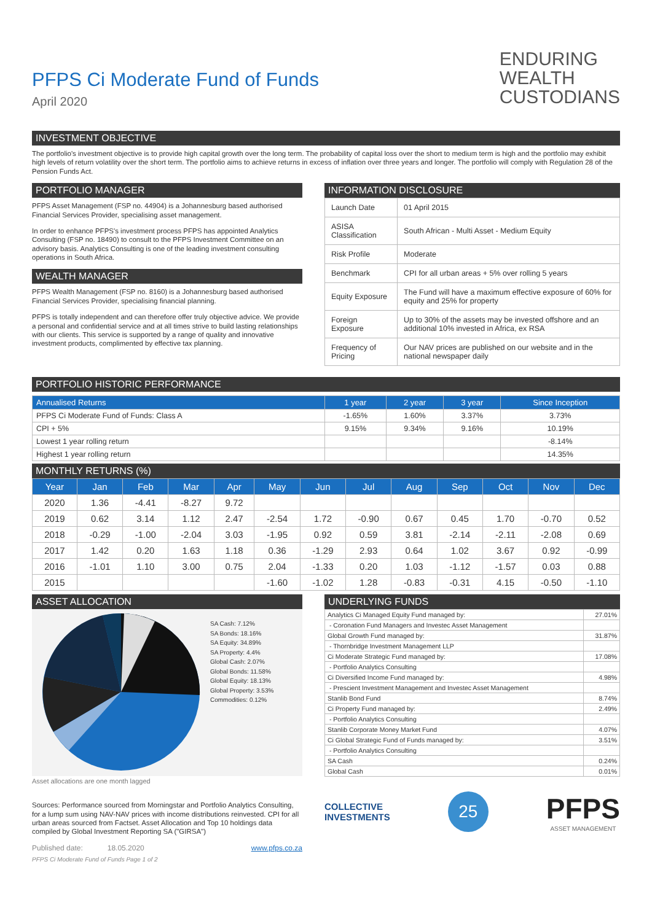PFPS Ci Moderate Fund of Funds
April 2020
ENDURING
WEALTH
CUSTODIANS
INVESTMENT OBJECTIVE
The portfolio's investment objective is to provide high capital growth over the long term. The probability of capital loss over the short to medium term is high and the portfolio may exhibit high levels of return volatility over the short term. The portfolio aims to achieve returns in excess of inflation over three years and longer. The portfolio will comply with Regulation 28 of the Pension Funds Act.
PORTFOLIO MANAGER
PFPS Asset Management (FSP no. 44904) is a Johannesburg based authorised Financial Services Provider, specialising asset management.
In order to enhance PFPS's investment process PFPS has appointed Analytics Consulting (FSP no. 18490) to consult to the PFPS Investment Committee on an advisory basis. Analytics Consulting is one of the leading investment consulting operations in South Africa.
WEALTH MANAGER
PFPS Wealth Management (FSP no. 8160) is a Johannesburg based authorised Financial Services Provider, specialising financial planning.
PFPS is totally independent and can therefore offer truly objective advice. We provide a personal and confidential service and at all times strive to build lasting relationships with our clients. This service is supported by a range of quality and innovative investment products, complimented by effective tax planning.
INFORMATION DISCLOSURE
| Launch Date | 01 April 2015 |
| ASISA Classification | South African - Multi Asset - Medium Equity |
| Risk Profile | Moderate |
| Benchmark | CPI for all urban areas + 5% over rolling 5 years |
| Equity Exposure | The Fund will have a maximum effective exposure of 60% for equity and 25% for property |
| Foreign Exposure | Up to 30% of the assets may be invested offshore and an additional 10% invested in Africa, ex RSA |
| Frequency of Pricing | Our NAV prices are published on our website and in the national newspaper daily |
PORTFOLIO HISTORIC PERFORMANCE
| Annualised Returns | 1 year | 2 year | 3 year | Since Inception |
| --- | --- | --- | --- | --- |
| PFPS Ci Moderate Fund of Funds: Class A | -1.65% | 1.60% | 3.37% | 3.73% |
| CPI + 5% | 9.15% | 9.34% | 9.16% | 10.19% |
| Lowest 1 year rolling return | | | | -8.14% |
| Highest 1 year rolling return | | | | 14.35% |
MONTHLY RETURNS (%)
| Year | Jan | Feb | Mar | Apr | May | Jun | Jul | Aug | Sep | Oct | Nov | Dec |
| --- | --- | --- | --- | --- | --- | --- | --- | --- | --- | --- | --- | --- |
| 2020 | 1.36 | -4.41 | -8.27 | 9.72 | | | | | | | | |
| 2019 | 0.62 | 3.14 | 1.12 | 2.47 | -2.54 | 1.72 | -0.90 | 0.67 | 0.45 | 1.70 | -0.70 | 0.52 |
| 2018 | -0.29 | -1.00 | -2.04 | 3.03 | -1.95 | 0.92 | 0.59 | 3.81 | -2.14 | -2.11 | -2.08 | 0.69 |
| 2017 | 1.42 | 0.20 | 1.63 | 1.18 | 0.36 | -1.29 | 2.93 | 0.64 | 1.02 | 3.67 | 0.92 | -0.99 |
| 2016 | -1.01 | 1.10 | 3.00 | 0.75 | 2.04 | -1.33 | 0.20 | 1.03 | -1.12 | -1.57 | 0.03 | 0.88 |
| 2015 | | | | | -1.60 | -1.02 | 1.28 | -0.83 | -0.31 | 4.15 | -0.50 | -1.10 |
ASSET ALLOCATION
SA Cash: 7.12%
SA Bonds: 18.16%
SA Equity: 34.89%
SA Property: 4.4%
Global Cash: 2.07%
Global Bonds: 11.58%
Global Equity: 18.13%
Global Property: 3.53%
Commodities: 0.12%
Asset allocations are one month lagged
Sources: Performance sourced from Morningstar and Portfolio Analytics Consulting, for a lump sum using NAV-NAV prices with income distributions reinvested. CPI for all urban areas sourced from Factset. Asset Allocation and Top 10 holdings data compiled by Global Investment Reporting SA ("GIRSA")
Published date: 18.05.2020 www.pfps.co.za
PFPS Ci Moderate Fund of Funds Page 1 of 2
UNDERLYING FUNDS
| Analytics Ci Managed Equity Fund managed by: | 27.01% |
| - Coronation Fund Managers and Investec Asset Management | |
| Global Growth Fund managed by: | 31.87% |
| - Thornbridge Investment Management LLP | |
| Ci Moderate Strategic Fund managed by: | 17.08% |
| - Portfolio Analytics Consulting | |
| Ci Diversified Income Fund managed by: | 4.98% |
| - Prescient Investment Management and Investec Asset Management | |
| Stanlib Bond Fund | 8.74% |
| Ci Property Fund managed by: | 2.49% |
| - Portfolio Analytics Consulting | |
| Stanlib Corporate Money Market Fund | 4.07% |
| Ci Global Strategic Fund of Funds managed by: | 3.51% |
| - Portfolio Analytics Consulting | |
| SA Cash | 0.24% |
| Global Cash | 0.01% |
COLLECTIVE
INVESTMENTS
25
PFPS
ASSET MANAGEMENT